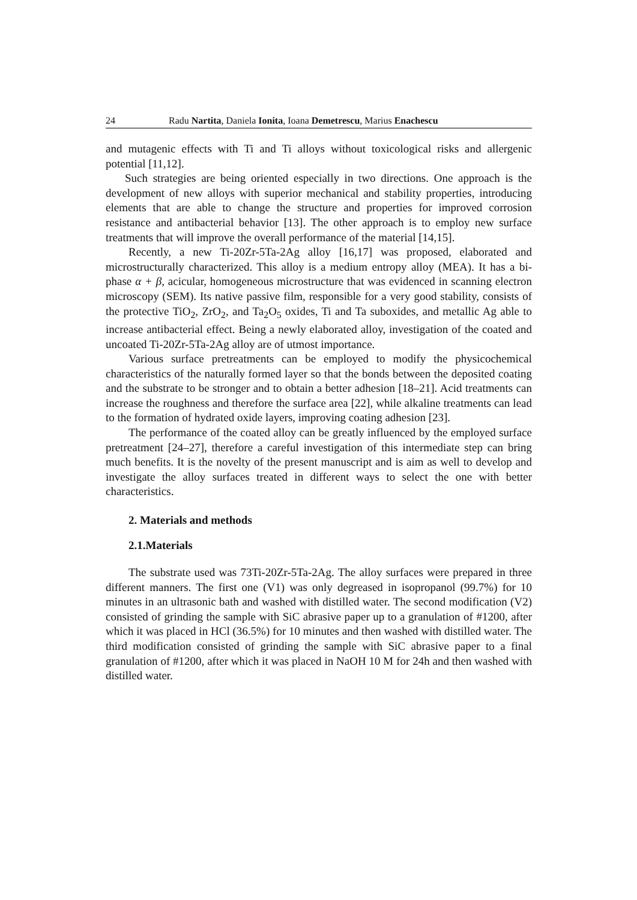24 Radu Nartita, Daniela Ionita, Ioana Demetrescu, Marius Enachescu
and mutagenic effects with Ti and Ti alloys without toxicological risks and allergenic potential [11,12].
Such strategies are being oriented especially in two directions. One approach is the development of new alloys with superior mechanical and stability properties, introducing elements that are able to change the structure and properties for improved corrosion resistance and antibacterial behavior [13]. The other approach is to employ new surface treatments that will improve the overall performance of the material [14,15].
Recently, a new Ti-20Zr-5Ta-2Ag alloy [16,17] was proposed, elaborated and microstructurally characterized. This alloy is a medium entropy alloy (MEA). It has a bi-phase α + β, acicular, homogeneous microstructure that was evidenced in scanning electron microscopy (SEM). Its native passive film, responsible for a very good stability, consists of the protective TiO<sub>2</sub>, ZrO<sub>2</sub>, and Ta<sub>2</sub>O<sub>5</sub> oxides, Ti and Ta suboxides, and metallic Ag able to increase antibacterial effect. Being a newly elaborated alloy, investigation of the coated and uncoated Ti-20Zr-5Ta-2Ag alloy are of utmost importance.
Various surface pretreatments can be employed to modify the physicochemical characteristics of the naturally formed layer so that the bonds between the deposited coating and the substrate to be stronger and to obtain a better adhesion [18–21]. Acid treatments can increase the roughness and therefore the surface area [22], while alkaline treatments can lead to the formation of hydrated oxide layers, improving coating adhesion [23].
The performance of the coated alloy can be greatly influenced by the employed surface pretreatment [24–27], therefore a careful investigation of this intermediate step can bring much benefits. It is the novelty of the present manuscript and is aim as well to develop and investigate the alloy surfaces treated in different ways to select the one with better characteristics.
2. Materials and methods
2.1.Materials
The substrate used was 73Ti-20Zr-5Ta-2Ag. The alloy surfaces were prepared in three different manners. The first one (V1) was only degreased in isopropanol (99.7%) for 10 minutes in an ultrasonic bath and washed with distilled water. The second modification (V2) consisted of grinding the sample with SiC abrasive paper up to a granulation of #1200, after which it was placed in HCl (36.5%) for 10 minutes and then washed with distilled water. The third modification consisted of grinding the sample with SiC abrasive paper to a final granulation of #1200, after which it was placed in NaOH 10 M for 24h and then washed with distilled water.